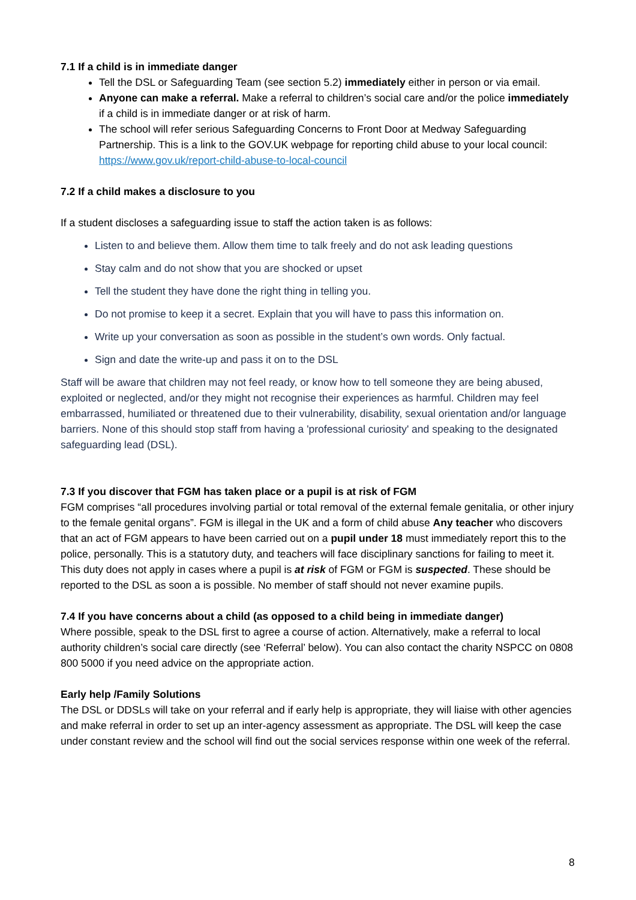7.1 If a child is in immediate danger
Tell the DSL or Safeguarding Team (see section 5.2) immediately either in person or via email.
Anyone can make a referral. Make a referral to children’s social care and/or the police immediately if a child is in immediate danger or at risk of harm.
The school will refer serious Safeguarding Concerns to Front Door at Medway Safeguarding Partnership. This is a link to the GOV.UK webpage for reporting child abuse to your local council: https://www.gov.uk/report-child-abuse-to-local-council
7.2 If a child makes a disclosure to you
If a student discloses a safeguarding issue to staff the action taken is as follows:
Listen to and believe them. Allow them time to talk freely and do not ask leading questions
Stay calm and do not show that you are shocked or upset
Tell the student they have done the right thing in telling you.
Do not promise to keep it a secret. Explain that you will have to pass this information on.
Write up your conversation as soon as possible in the student’s own words. Only factual.
Sign and date the write-up and pass it on to the DSL
Staff will be aware that children may not feel ready, or know how to tell someone they are being abused, exploited or neglected, and/or they might not recognise their experiences as harmful. Children may feel embarrassed, humiliated or threatened due to their vulnerability, disability, sexual orientation and/or language barriers. None of this should stop staff from having a 'professional curiosity' and speaking to the designated safeguarding lead (DSL).
7.3 If you discover that FGM has taken place or a pupil is at risk of FGM
FGM comprises “all procedures involving partial or total removal of the external female genitalia, or other injury to the female genital organs”. FGM is illegal in the UK and a form of child abuse Any teacher who discovers that an act of FGM appears to have been carried out on a pupil under 18 must immediately report this to the police, personally. This is a statutory duty, and teachers will face disciplinary sanctions for failing to meet it. This duty does not apply in cases where a pupil is at risk of FGM or FGM is suspected. These should be reported to the DSL as soon a is possible. No member of staff should not never examine pupils.
7.4 If you have concerns about a child (as opposed to a child being in immediate danger)
Where possible, speak to the DSL first to agree a course of action. Alternatively, make a referral to local authority children’s social care directly (see ‘Referral’ below). You can also contact the charity NSPCC on 0808 800 5000 if you need advice on the appropriate action.
Early help /Family Solutions
The DSL or DDSLs will take on your referral and if early help is appropriate, they will liaise with other agencies and make referral in order to set up an inter-agency assessment as appropriate. The DSL will keep the case under constant review and the school will find out the social services response within one week of the referral.
8